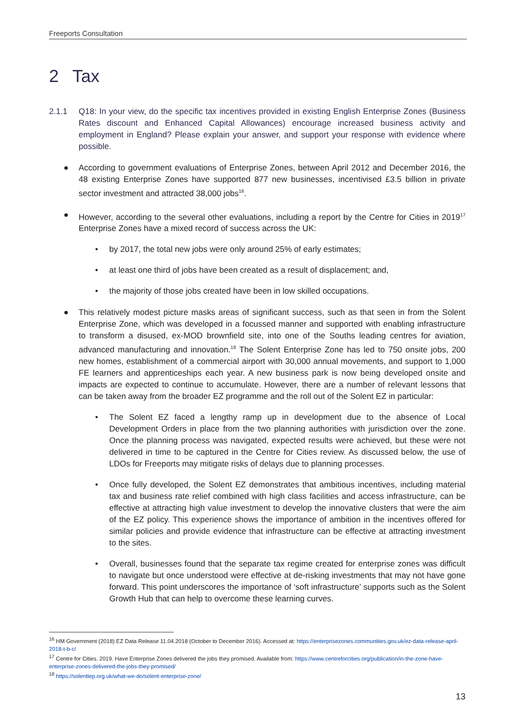Freeports Consultation
2 Tax
2.1.1 Q18: In your view, do the specific tax incentives provided in existing English Enterprise Zones (Business Rates discount and Enhanced Capital Allowances) encourage increased business activity and employment in England? Please explain your answer, and support your response with evidence where possible.
● According to government evaluations of Enterprise Zones, between April 2012 and December 2016, the 48 existing Enterprise Zones have supported 877 new businesses, incentivised £3.5 billion in private sector investment and attracted 38,000 jobs<sup>16</sup>.
● However, according to the several other evaluations, including a report by the Centre for Cities in 2019<sup>17</sup> Enterprise Zones have a mixed record of success across the UK:
• by 2017, the total new jobs were only around 25% of early estimates;
• at least one third of jobs have been created as a result of displacement; and,
• the majority of those jobs created have been in low skilled occupations.
● This relatively modest picture masks areas of significant success, such as that seen in from the Solent Enterprise Zone, which was developed in a focussed manner and supported with enabling infrastructure to transform a disused, ex-MOD brownfield site, into one of the Souths leading centres for aviation, advanced manufacturing and innovation.<sup>18</sup> The Solent Enterprise Zone has led to 750 onsite jobs, 200 new homes, establishment of a commercial airport with 30,000 annual movements, and support to 1,000 FE learners and apprenticeships each year. A new business park is now being developed onsite and impacts are expected to continue to accumulate. However, there are a number of relevant lessons that can be taken away from the broader EZ programme and the roll out of the Solent EZ in particular:
• The Solent EZ faced a lengthy ramp up in development due to the absence of Local Development Orders in place from the two planning authorities with jurisdiction over the zone. Once the planning process was navigated, expected results were achieved, but these were not delivered in time to be captured in the Centre for Cities review. As discussed below, the use of LDOs for Freeports may mitigate risks of delays due to planning processes.
• Once fully developed, the Solent EZ demonstrates that ambitious incentives, including material tax and business rate relief combined with high class facilities and access infrastructure, can be effective at attracting high value investment to develop the innovative clusters that were the aim of the EZ policy. This experience shows the importance of ambition in the incentives offered for similar policies and provide evidence that infrastructure can be effective at attracting investment to the sites.
• Overall, businesses found that the separate tax regime created for enterprise zones was difficult to navigate but once understood were effective at de-risking investments that may not have gone forward. This point underscores the importance of ‘soft infrastructure’ supports such as the Solent Growth Hub that can help to overcome these learning curves.
<sup>16</sup> HM Government (2018) EZ Data Release 11.04.2018 (October to December 2016). Accessed at: https://enterprisezones.communities.gov.uk/ez-data-release-april-2018-t-b-c/
<sup>17</sup> Centre for Cities. 2019. Have Enterprise Zones delivered the jobs they promised. Available from: https://www.centreforcities.org/publication/in-the-zone-have-enterprise-zones-delivered-the-jobs-they-promised/
<sup>18</sup> https://solentlep.org.uk/what-we-do/solent-enterprise-zone/
13